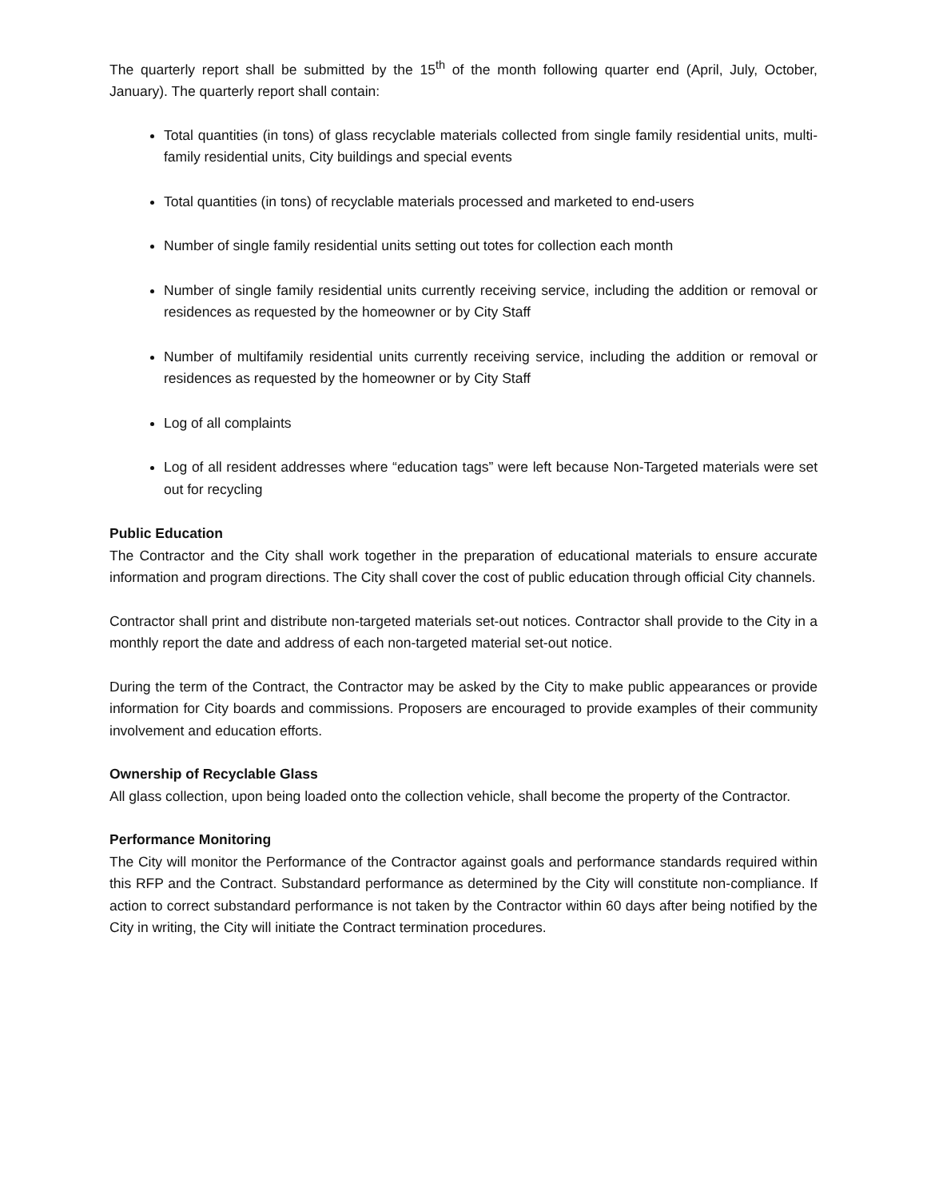The quarterly report shall be submitted by the 15<sup>th</sup> of the month following quarter end (April, July, October, January). The quarterly report shall contain:
Total quantities (in tons) of glass recyclable materials collected from single family residential units, multi-family residential units, City buildings and special events
Total quantities (in tons) of recyclable materials processed and marketed to end-users
Number of single family residential units setting out totes for collection each month
Number of single family residential units currently receiving service, including the addition or removal or residences as requested by the homeowner or by City Staff
Number of multifamily residential units currently receiving service, including the addition or removal or residences as requested by the homeowner or by City Staff
Log of all complaints
Log of all resident addresses where “education tags” were left because Non-Targeted materials were set out for recycling
Public Education
The Contractor and the City shall work together in the preparation of educational materials to ensure accurate information and program directions. The City shall cover the cost of public education through official City channels.
Contractor shall print and distribute non-targeted materials set-out notices. Contractor shall provide to the City in a monthly report the date and address of each non-targeted material set-out notice.
During the term of the Contract, the Contractor may be asked by the City to make public appearances or provide information for City boards and commissions. Proposers are encouraged to provide examples of their community involvement and education efforts.
Ownership of Recyclable Glass
All glass collection, upon being loaded onto the collection vehicle, shall become the property of the Contractor.
Performance Monitoring
The City will monitor the Performance of the Contractor against goals and performance standards required within this RFP and the Contract. Substandard performance as determined by the City will constitute non-compliance. If action to correct substandard performance is not taken by the Contractor within 60 days after being notified by the City in writing, the City will initiate the Contract termination procedures.